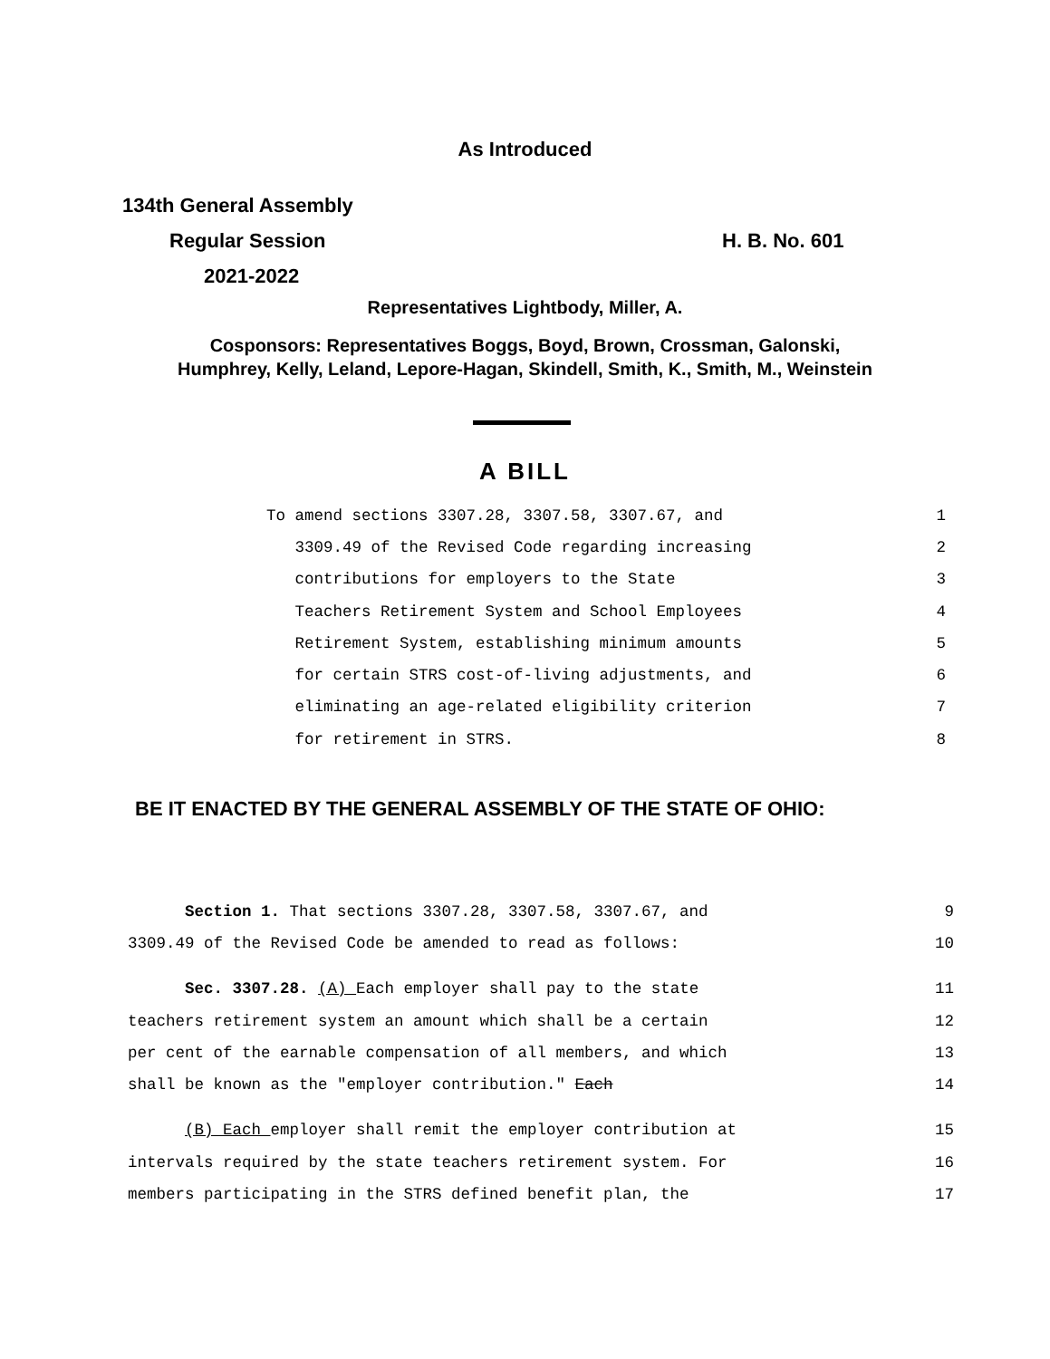As Introduced
134th General Assembly
Regular Session H. B. No. 601
2021-2022
Representatives Lightbody, Miller, A.
Cosponsors: Representatives Boggs, Boyd, Brown, Crossman, Galonski,
Humphrey, Kelly, Leland, Lepore-Hagan, Skindell, Smith, K., Smith, M., Weinstein
A BILL
To amend sections 3307.28, 3307.58, 3307.67, and 1
3309.49 of the Revised Code regarding increasing 2
contributions for employers to the State 3
Teachers Retirement System and School Employees 4
Retirement System, establishing minimum amounts 5
for certain STRS cost-of-living adjustments, and 6
eliminating an age-related eligibility criterion 7
for retirement in STRS. 8
BE IT ENACTED BY THE GENERAL ASSEMBLY OF THE STATE OF OHIO:
Section 1. That sections 3307.28, 3307.58, 3307.67, and 9
3309.49 of the Revised Code be amended to read as follows: 10
Sec. 3307.28. (A) Each employer shall pay to the state 11
teachers retirement system an amount which shall be a certain 12
per cent of the earnable compensation of all members, and which 13
shall be known as the "employer contribution." Each 14
(B) Each employer shall remit the employer contribution at 15
intervals required by the state teachers retirement system. For 16
members participating in the STRS defined benefit plan, the 17